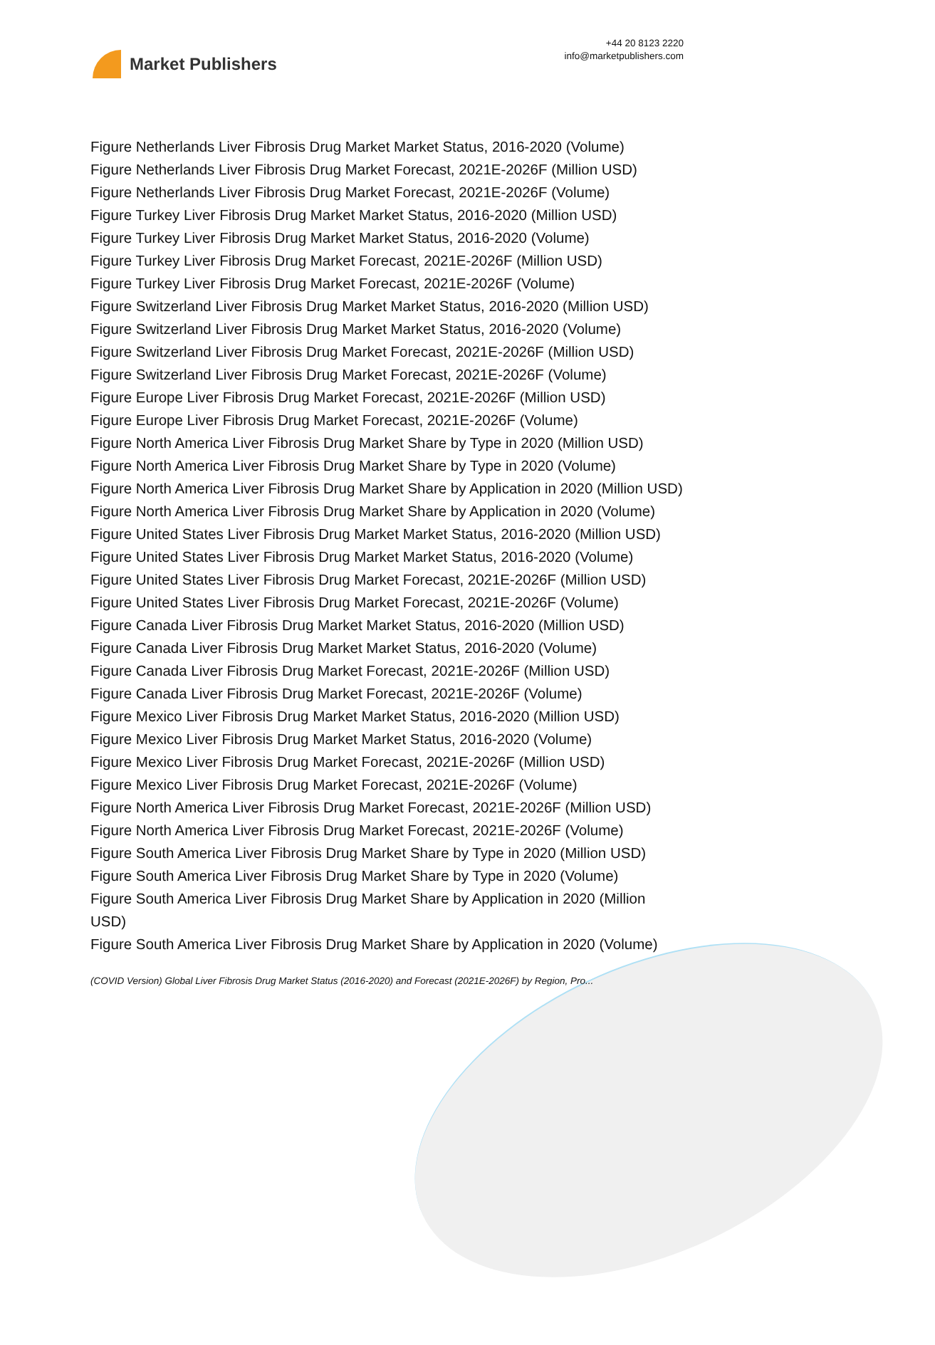Market Publishers
+44 20 8123 2220
info@marketpublishers.com
Figure Netherlands Liver Fibrosis Drug Market Market Status, 2016-2020 (Volume)
Figure Netherlands Liver Fibrosis Drug Market Forecast, 2021E-2026F (Million USD)
Figure Netherlands Liver Fibrosis Drug Market Forecast, 2021E-2026F (Volume)
Figure Turkey Liver Fibrosis Drug Market Market Status, 2016-2020 (Million USD)
Figure Turkey Liver Fibrosis Drug Market Market Status, 2016-2020 (Volume)
Figure Turkey Liver Fibrosis Drug Market Forecast, 2021E-2026F (Million USD)
Figure Turkey Liver Fibrosis Drug Market Forecast, 2021E-2026F (Volume)
Figure Switzerland Liver Fibrosis Drug Market Market Status, 2016-2020 (Million USD)
Figure Switzerland Liver Fibrosis Drug Market Market Status, 2016-2020 (Volume)
Figure Switzerland Liver Fibrosis Drug Market Forecast, 2021E-2026F (Million USD)
Figure Switzerland Liver Fibrosis Drug Market Forecast, 2021E-2026F (Volume)
Figure Europe Liver Fibrosis Drug Market Forecast, 2021E-2026F (Million USD)
Figure Europe Liver Fibrosis Drug Market Forecast, 2021E-2026F (Volume)
Figure North America Liver Fibrosis Drug Market Share by Type in 2020 (Million USD)
Figure North America Liver Fibrosis Drug Market Share by Type in 2020 (Volume)
Figure North America Liver Fibrosis Drug Market Share by Application in 2020 (Million USD)
Figure North America Liver Fibrosis Drug Market Share by Application in 2020 (Volume)
Figure United States Liver Fibrosis Drug Market Market Status, 2016-2020 (Million USD)
Figure United States Liver Fibrosis Drug Market Market Status, 2016-2020 (Volume)
Figure United States Liver Fibrosis Drug Market Forecast, 2021E-2026F (Million USD)
Figure United States Liver Fibrosis Drug Market Forecast, 2021E-2026F (Volume)
Figure Canada Liver Fibrosis Drug Market Market Status, 2016-2020 (Million USD)
Figure Canada Liver Fibrosis Drug Market Market Status, 2016-2020 (Volume)
Figure Canada Liver Fibrosis Drug Market Forecast, 2021E-2026F (Million USD)
Figure Canada Liver Fibrosis Drug Market Forecast, 2021E-2026F (Volume)
Figure Mexico Liver Fibrosis Drug Market Market Status, 2016-2020 (Million USD)
Figure Mexico Liver Fibrosis Drug Market Market Status, 2016-2020 (Volume)
Figure Mexico Liver Fibrosis Drug Market Forecast, 2021E-2026F (Million USD)
Figure Mexico Liver Fibrosis Drug Market Forecast, 2021E-2026F (Volume)
Figure North America Liver Fibrosis Drug Market Forecast, 2021E-2026F (Million USD)
Figure North America Liver Fibrosis Drug Market Forecast, 2021E-2026F (Volume)
Figure South America Liver Fibrosis Drug Market Share by Type in 2020 (Million USD)
Figure South America Liver Fibrosis Drug Market Share by Type in 2020 (Volume)
Figure South America Liver Fibrosis Drug Market Share by Application in 2020 (Million USD)
Figure South America Liver Fibrosis Drug Market Share by Application in 2020 (Volume)
(COVID Version) Global Liver Fibrosis Drug Market Status (2016-2020) and Forecast (2021E-2026F) by Region, Pro...